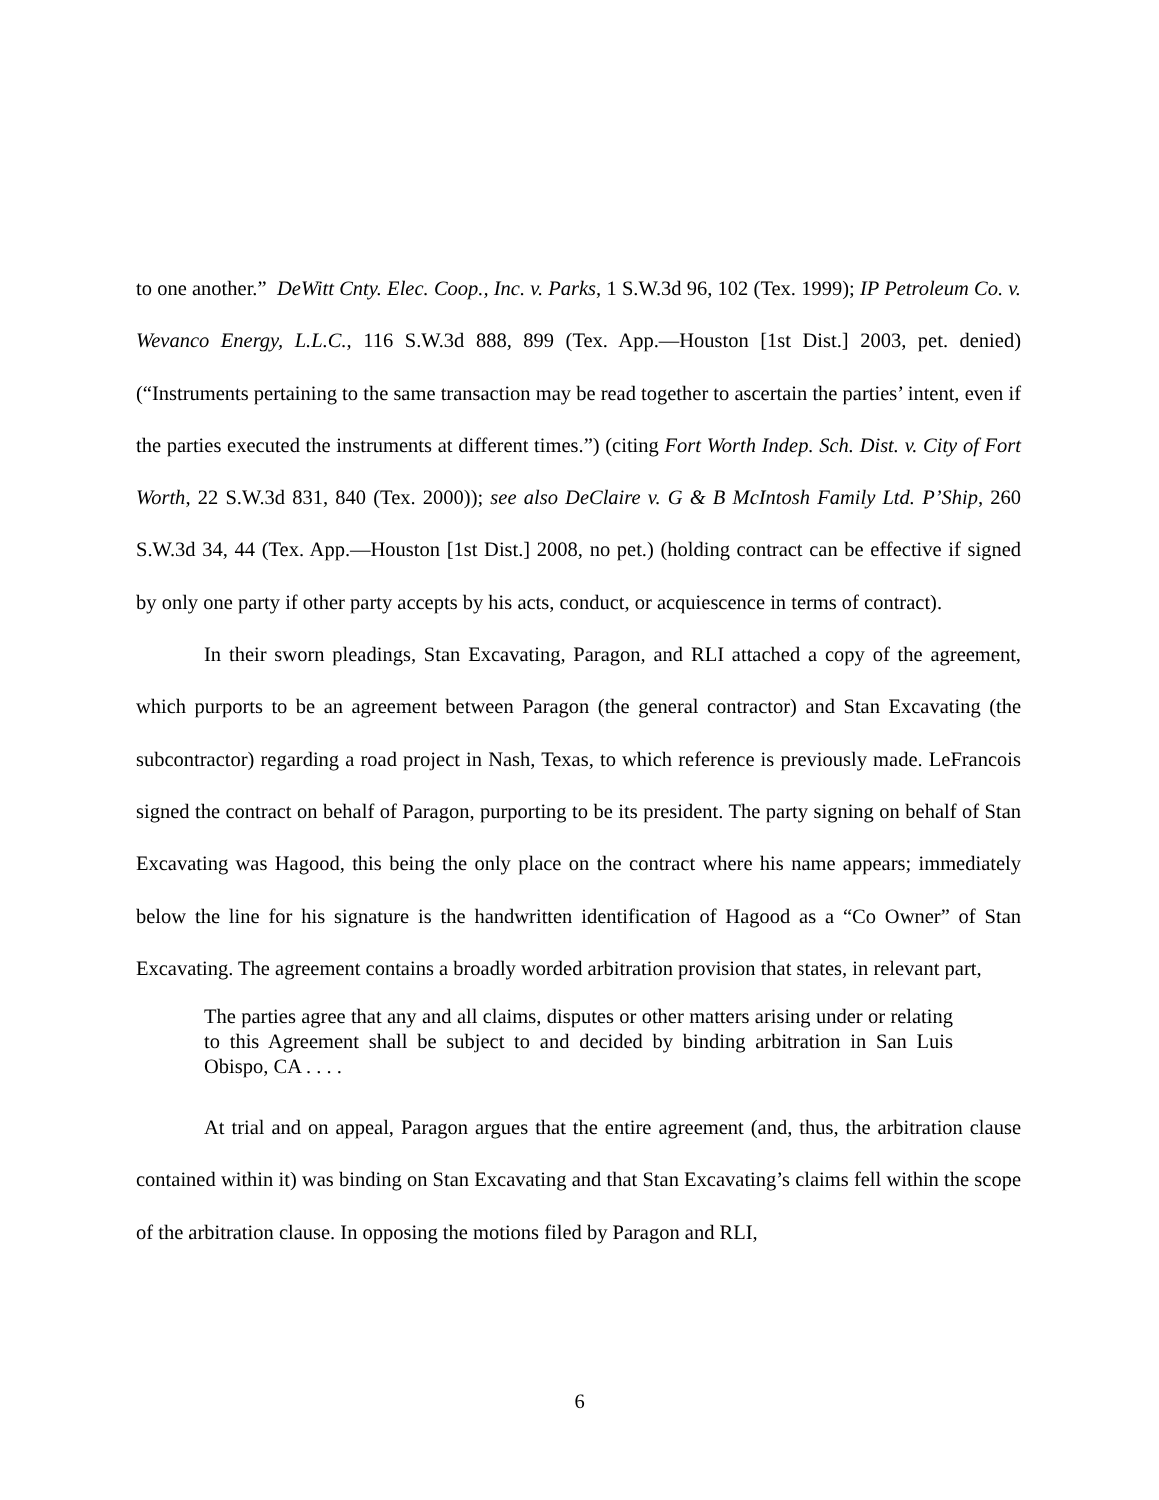to one another.” DeWitt Cnty. Elec. Coop., Inc. v. Parks, 1 S.W.3d 96, 102 (Tex. 1999); IP Petroleum Co. v. Wevanco Energy, L.L.C., 116 S.W.3d 888, 899 (Tex. App.—Houston [1st Dist.] 2003, pet. denied) (“Instruments pertaining to the same transaction may be read together to ascertain the parties’ intent, even if the parties executed the instruments at different times.”) (citing Fort Worth Indep. Sch. Dist. v. City of Fort Worth, 22 S.W.3d 831, 840 (Tex. 2000)); see also DeClaire v. G & B McIntosh Family Ltd. P’Ship, 260 S.W.3d 34, 44 (Tex. App.—Houston [1st Dist.] 2008, no pet.) (holding contract can be effective if signed by only one party if other party accepts by his acts, conduct, or acquiescence in terms of contract).
In their sworn pleadings, Stan Excavating, Paragon, and RLI attached a copy of the agreement, which purports to be an agreement between Paragon (the general contractor) and Stan Excavating (the subcontractor) regarding a road project in Nash, Texas, to which reference is previously made. LeFrancois signed the contract on behalf of Paragon, purporting to be its president. The party signing on behalf of Stan Excavating was Hagood, this being the only place on the contract where his name appears; immediately below the line for his signature is the handwritten identification of Hagood as a “Co Owner” of Stan Excavating. The agreement contains a broadly worded arbitration provision that states, in relevant part,
The parties agree that any and all claims, disputes or other matters arising under or relating to this Agreement shall be subject to and decided by binding arbitration in San Luis Obispo, CA . . . .
At trial and on appeal, Paragon argues that the entire agreement (and, thus, the arbitration clause contained within it) was binding on Stan Excavating and that Stan Excavating’s claims fell within the scope of the arbitration clause. In opposing the motions filed by Paragon and RLI,
6